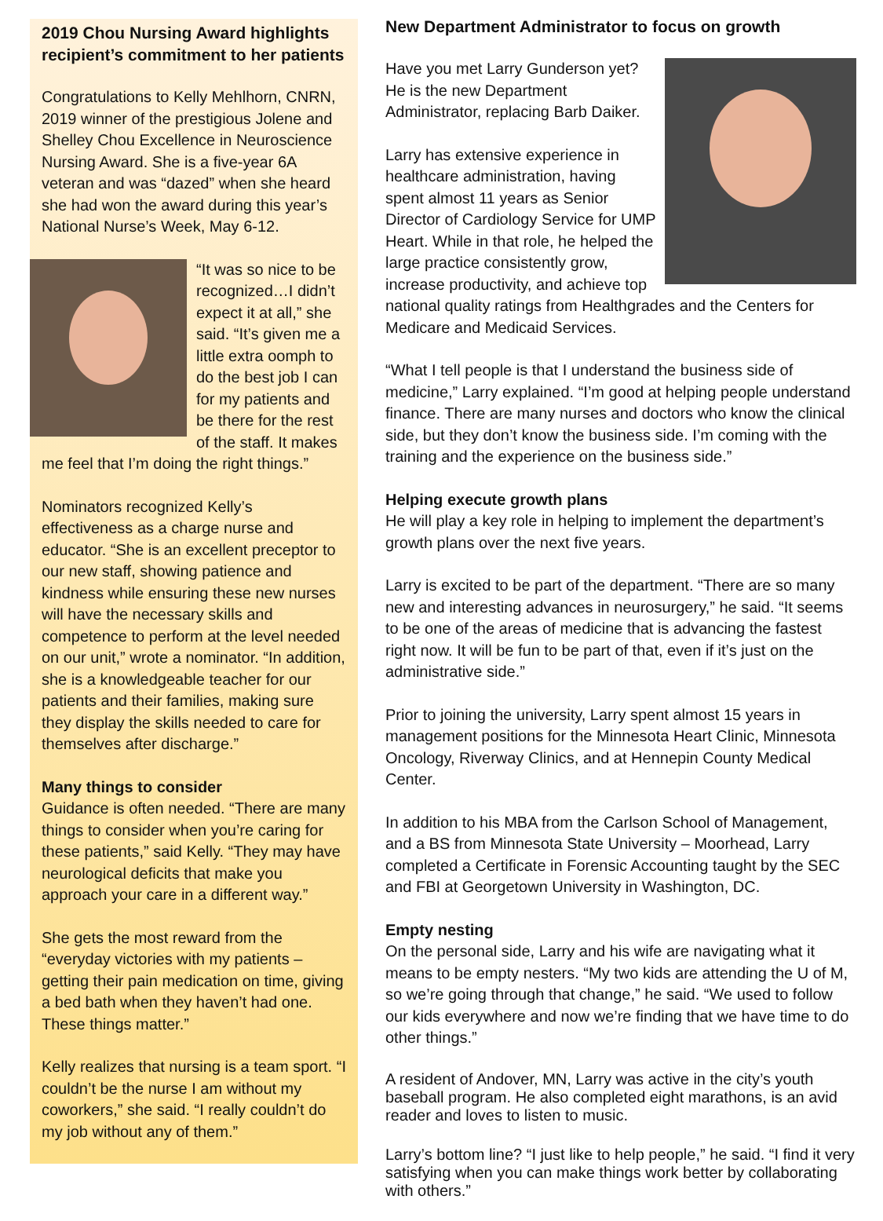2019 Chou Nursing Award highlights recipient’s commitment to her patients
Congratulations to Kelly Mehlhorn, CNRN, 2019 winner of the prestigious Jolene and Shelley Chou Excellence in Neuroscience Nursing Award. She is a five-year 6A veteran and was “dazed” when she heard she had won the award during this year’s National Nurse’s Week, May 6-12.
“It was so nice to be recognized…I didn’t expect it at all,” she said. “It’s given me a little extra oomph to do the best job I can for my patients and be there for the rest of the staff. It makes me feel that I’m doing the right things.”
Nominators recognized Kelly’s effectiveness as a charge nurse and educator. “She is an excellent preceptor to our new staff, showing patience and kindness while ensuring these new nurses will have the necessary skills and competence to perform at the level needed on our unit,” wrote a nominator. “In addition, she is a knowledgeable teacher for our patients and their families, making sure they display the skills needed to care for themselves after discharge.”
Many things to consider
Guidance is often needed. “There are many things to consider when you’re caring for these patients,” said Kelly. “They may have neurological deficits that make you approach your care in a different way.”
She gets the most reward from the “everyday victories with my patients – getting their pain medication on time, giving a bed bath when they haven’t had one. These things matter.”
Kelly realizes that nursing is a team sport. “I couldn’t be the nurse I am without my coworkers,” she said. “I really couldn’t do my job without any of them.”
New Department Administrator to focus on growth
Have you met Larry Gunderson yet? He is the new Department Administrator, replacing Barb Daiker.
Larry has extensive experience in healthcare administration, having spent almost 11 years as Senior Director of Cardiology Service for UMP Heart. While in that role, he helped the large practice consistently grow, increase productivity, and achieve top national quality ratings from Healthgrades and the Centers for Medicare and Medicaid Services.
“What I tell people is that I understand the business side of medicine,” Larry explained. “I’m good at helping people understand finance. There are many nurses and doctors who know the clinical side, but they don’t know the business side. I’m coming with the training and the experience on the business side.”
Helping execute growth plans
He will play a key role in helping to implement the department’s growth plans over the next five years.
Larry is excited to be part of the department. “There are so many new and interesting advances in neurosurgery,” he said. “It seems to be one of the areas of medicine that is advancing the fastest right now. It will be fun to be part of that, even if it’s just on the administrative side.”
Prior to joining the university, Larry spent almost 15 years in management positions for the Minnesota Heart Clinic, Minnesota Oncology, Riverway Clinics, and at Hennepin County Medical Center.
In addition to his MBA from the Carlson School of Management, and a BS from Minnesota State University – Moorhead, Larry completed a Certificate in Forensic Accounting taught by the SEC and FBI at Georgetown University in Washington, DC.
Empty nesting
On the personal side, Larry and his wife are navigating what it means to be empty nesters. “My two kids are attending the U of M, so we’re going through that change,” he said. “We used to follow our kids everywhere and now we’re finding that we have time to do other things.”
A resident of Andover, MN, Larry was active in the city’s youth baseball program. He also completed eight marathons, is an avid reader and loves to listen to music.
Larry’s bottom line? “I just like to help people,” he said. “I find it very satisfying when you can make things work better by collaborating with others.”